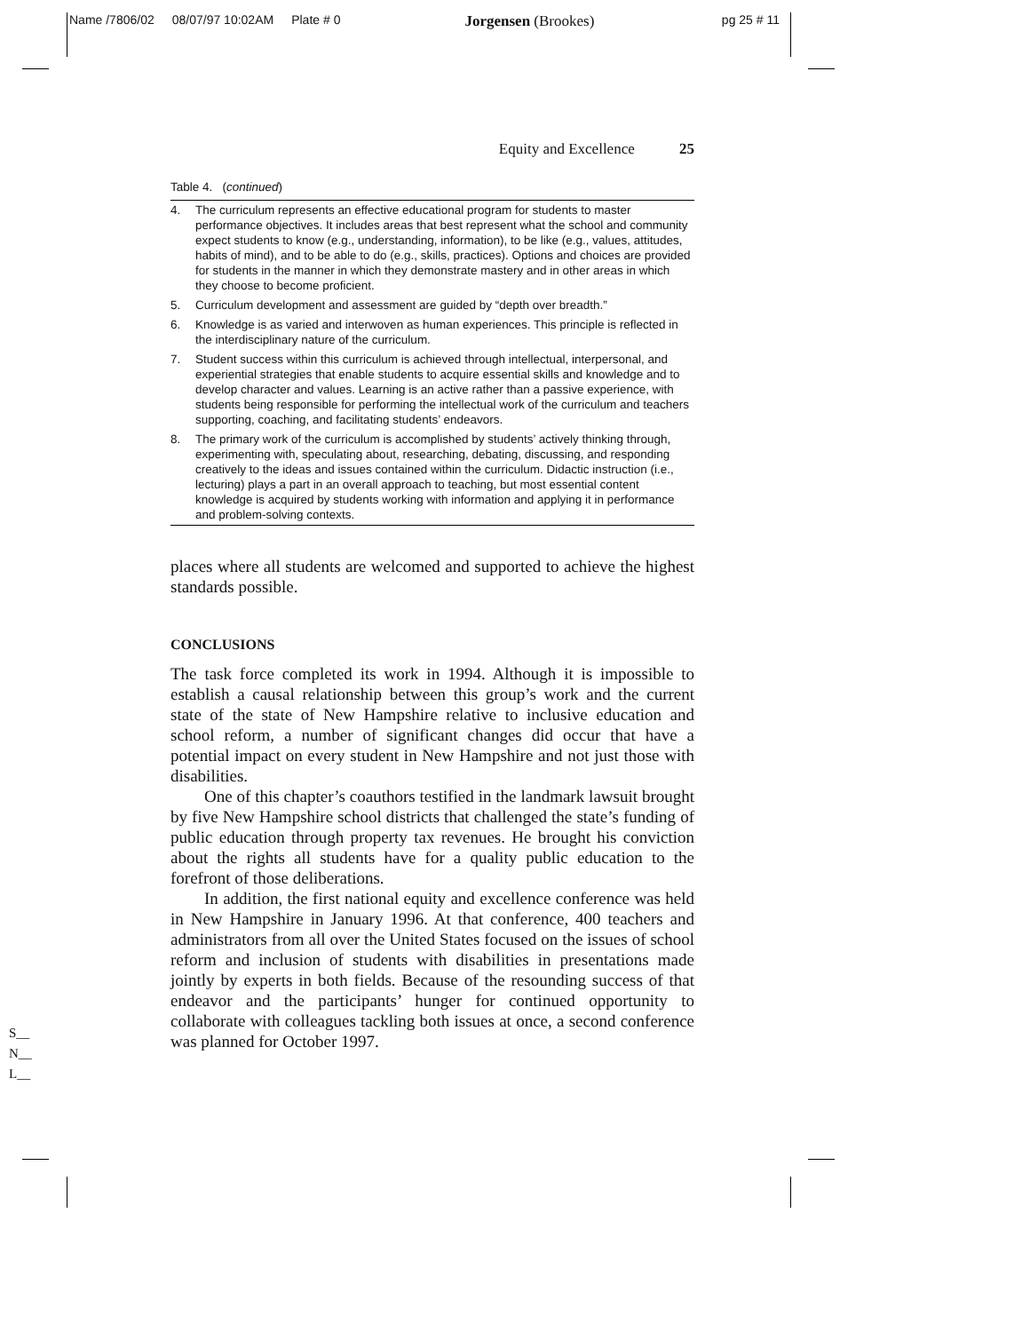Name /7806/02 08/07/97 10:02AM Plate # 0 Jorgensen (Brookes) pg 25 # 11
Equity and Excellence 25
Table 4. (continued)
| 4. | The curriculum represents an effective educational program for students to master performance objectives. It includes areas that best represent what the school and community expect students to know (e.g., understanding, information), to be like (e.g., values, attitudes, habits of mind), and to be able to do (e.g., skills, practices). Options and choices are provided for students in the manner in which they demonstrate mastery and in other areas in which they choose to become proficient. |
| 5. | Curriculum development and assessment are guided by “depth over breadth.” |
| 6. | Knowledge is as varied and interwoven as human experiences. This principle is reflected in the interdisciplinary nature of the curriculum. |
| 7. | Student success within this curriculum is achieved through intellectual, interpersonal, and experiential strategies that enable students to acquire essential skills and knowledge and to develop character and values. Learning is an active rather than a passive experience, with students being responsible for performing the intellectual work of the curriculum and teachers supporting, coaching, and facilitating students’ endeavors. |
| 8. | The primary work of the curriculum is accomplished by students’ actively thinking through, experimenting with, speculating about, researching, debating, discussing, and responding creatively to the ideas and issues contained within the curriculum. Didactic instruction (i.e., lecturing) plays a part in an overall approach to teaching, but most essential content knowledge is acquired by students working with information and applying it in performance and problem-solving contexts. |
places where all students are welcomed and supported to achieve the highest standards possible.
CONCLUSIONS
The task force completed its work in 1994. Although it is impossible to establish a causal relationship between this group’s work and the current state of the state of New Hampshire relative to inclusive education and school reform, a number of significant changes did occur that have a potential impact on every student in New Hampshire and not just those with disabilities.
One of this chapter’s coauthors testified in the landmark lawsuit brought by five New Hampshire school districts that challenged the state’s funding of public education through property tax revenues. He brought his conviction about the rights all students have for a quality public education to the forefront of those deliberations.
In addition, the first national equity and excellence conference was held in New Hampshire in January 1996. At that conference, 400 teachers and administrators from all over the United States focused on the issues of school reform and inclusion of students with disabilities in presentations made jointly by experts in both fields. Because of the resounding success of that endeavor and the participants’ hunger for continued opportunity to collaborate with colleagues tackling both issues at once, a second conference was planned for October 1997.
S__
N__
L__